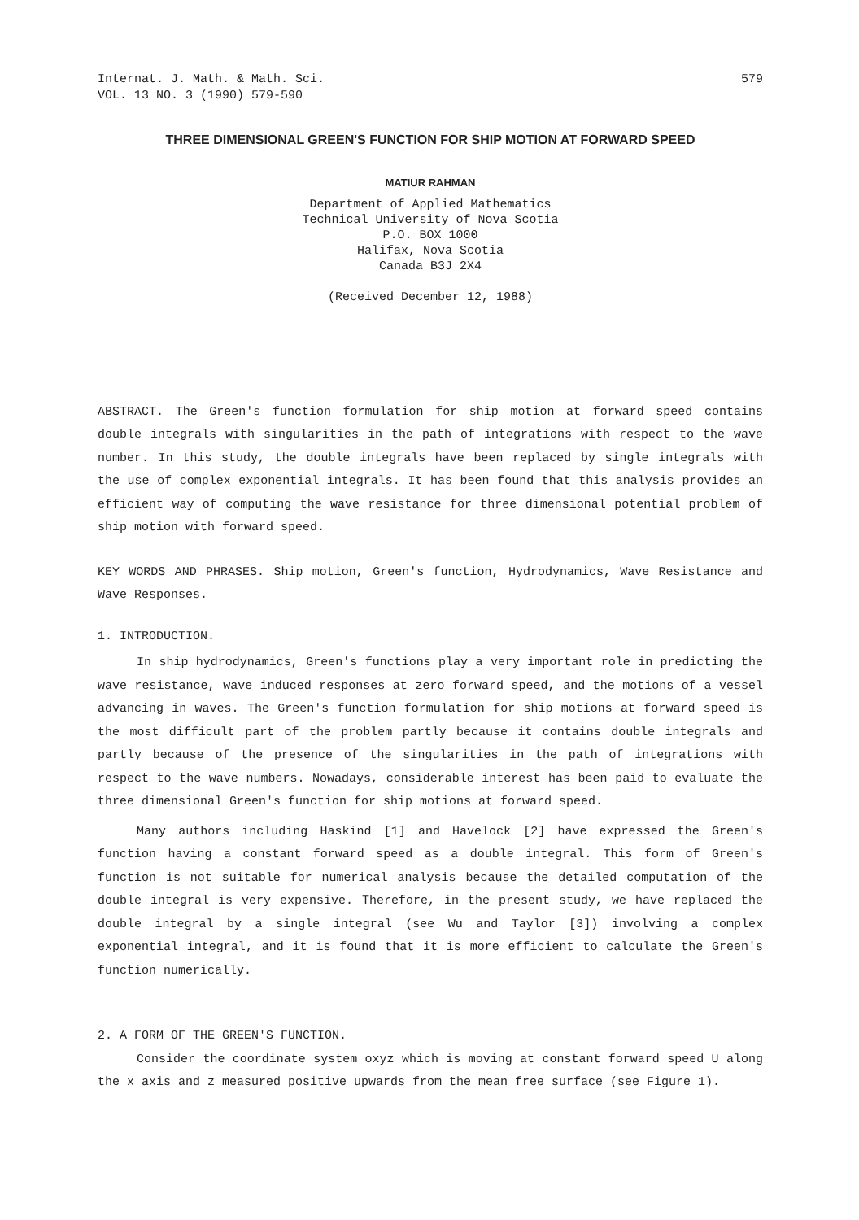Internat. J. Math. & Math. Sci.
VOL. 13 NO. 3 (1990) 579-590
579
THREE DIMENSIONAL GREEN'S FUNCTION FOR SHIP MOTION AT FORWARD SPEED
MATIUR RAHMAN
Department of Applied Mathematics
Technical University of Nova Scotia
P.O. BOX 1000
Halifax, Nova Scotia
Canada B3J 2X4
(Received December 12, 1988)
ABSTRACT. The Green's function formulation for ship motion at forward speed contains double integrals with singularities in the path of integrations with respect to the wave number. In this study, the double integrals have been replaced by single integrals with the use of complex exponential integrals. It has been found that this analysis provides an efficient way of computing the wave resistance for three dimensional potential problem of ship motion with forward speed.
KEY WORDS AND PHRASES. Ship motion, Green's function, Hydrodynamics, Wave Resistance and Wave Responses.
1. INTRODUCTION.
In ship hydrodynamics, Green's functions play a very important role in predicting the wave resistance, wave induced responses at zero forward speed, and the motions of a vessel advancing in waves. The Green's function formulation for ship motions at forward speed is the most difficult part of the problem partly because it contains double integrals and partly because of the presence of the singularities in the path of integrations with respect to the wave numbers. Nowadays, considerable interest has been paid to evaluate the three dimensional Green's function for ship motions at forward speed.
Many authors including Haskind [1] and Havelock [2] have expressed the Green's function having a constant forward speed as a double integral. This form of Green's function is not suitable for numerical analysis because the detailed computation of the double integral is very expensive. Therefore, in the present study, we have replaced the double integral by a single integral (see Wu and Taylor [3]) involving a complex exponential integral, and it is found that it is more efficient to calculate the Green's function numerically.
2. A FORM OF THE GREEN'S FUNCTION.
Consider the coordinate system oxyz which is moving at constant forward speed U along the x axis and z measured positive upwards from the mean free surface (see Figure 1).